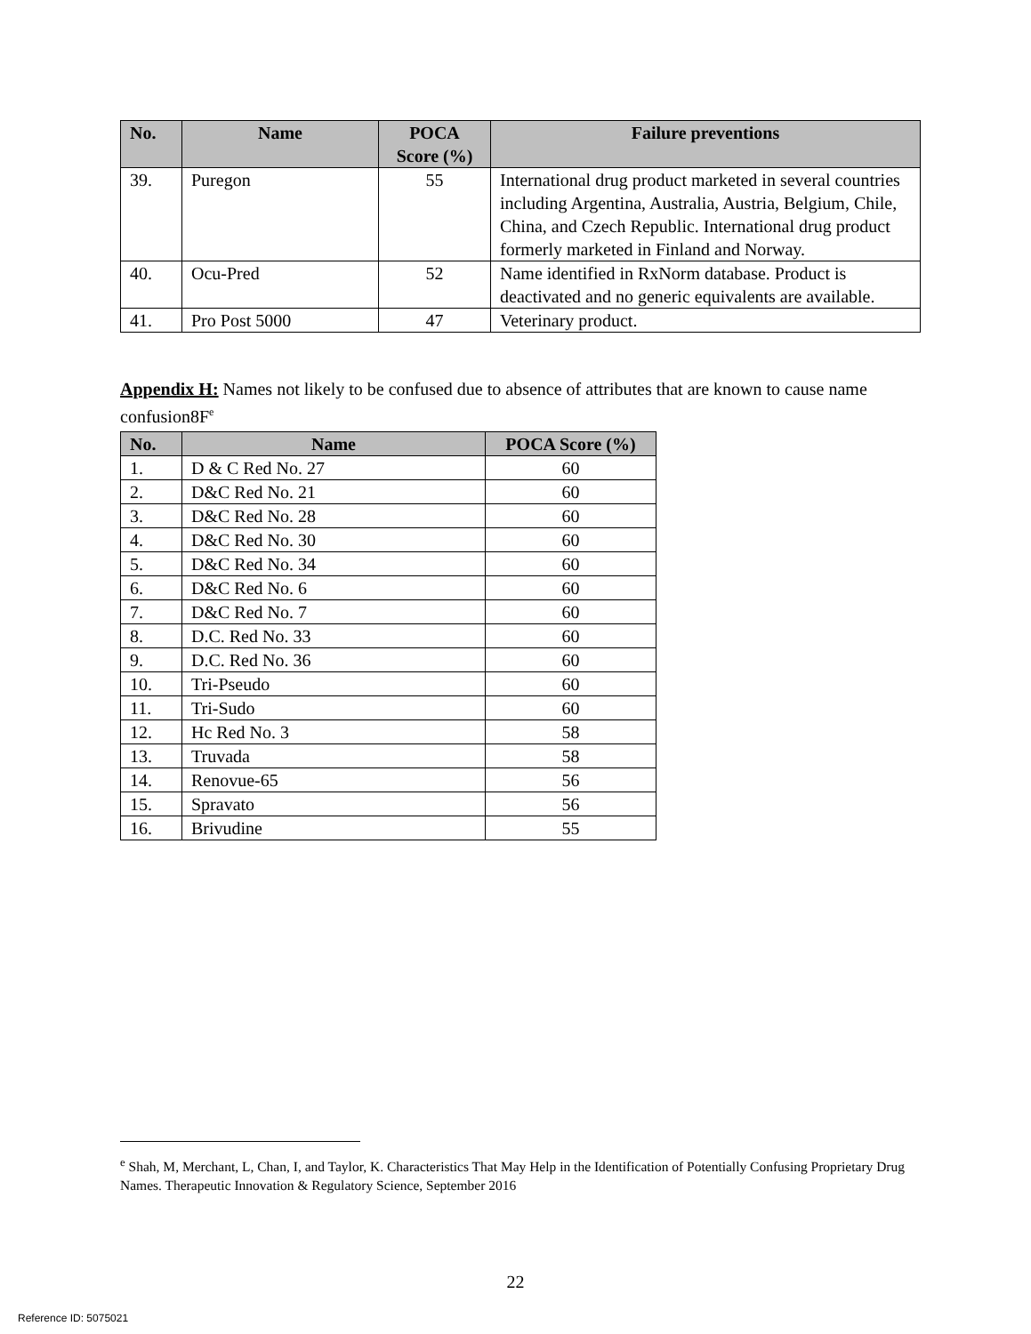| No. | Name | POCA Score (%) | Failure preventions |
| --- | --- | --- | --- |
| 39. | Puregon | 55 | International drug product marketed in several countries including Argentina, Australia, Austria, Belgium, Chile, China, and Czech Republic. International drug product formerly marketed in Finland and Norway. |
| 40. | Ocu-Pred | 52 | Name identified in RxNorm database. Product is deactivated and no generic equivalents are available. |
| 41. | Pro Post 5000 | 47 | Veterinary product. |
Appendix H: Names not likely to be confused due to absence of attributes that are known to cause name confusion8F<sup>e</sup>
| No. | Name | POCA Score (%) |
| --- | --- | --- |
| 1. | D & C Red No. 27 | 60 |
| 2. | D&C Red No. 21 | 60 |
| 3. | D&C Red No. 28 | 60 |
| 4. | D&C Red No. 30 | 60 |
| 5. | D&C Red No. 34 | 60 |
| 6. | D&C Red No. 6 | 60 |
| 7. | D&C Red No. 7 | 60 |
| 8. | D.C. Red No. 33 | 60 |
| 9. | D.C. Red No. 36 | 60 |
| 10. | Tri-Pseudo | 60 |
| 11. | Tri-Sudo | 60 |
| 12. | Hc Red No. 3 | 58 |
| 13. | Truvada | 58 |
| 14. | Renovue-65 | 56 |
| 15. | Spravato | 56 |
| 16. | Brivudine | 55 |
<sup>e</sup> Shah, M, Merchant, L, Chan, I, and Taylor, K. Characteristics That May Help in the Identification of Potentially Confusing Proprietary Drug Names. Therapeutic Innovation & Regulatory Science, September 2016
22
Reference ID: 5075021